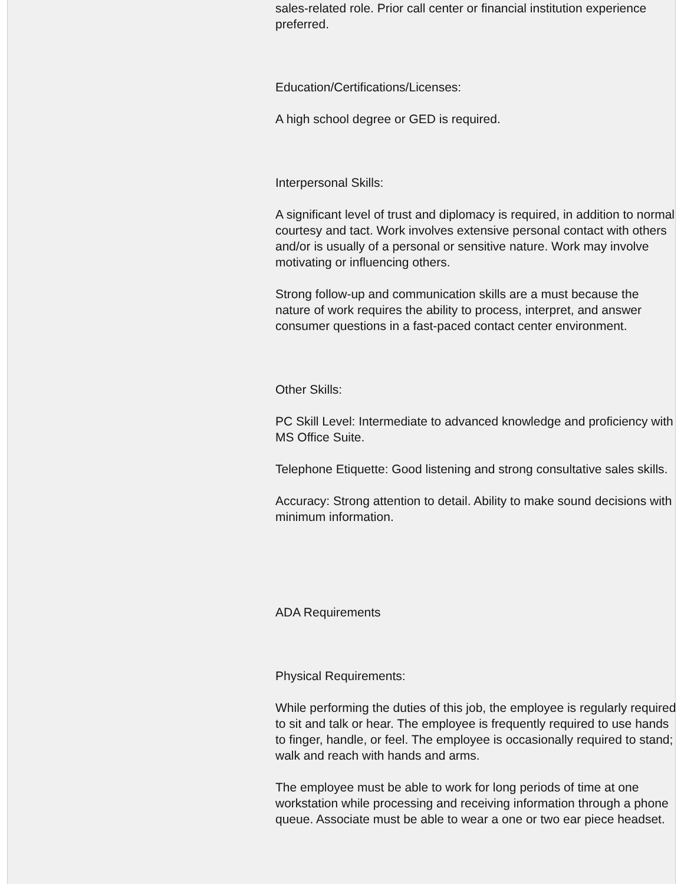sales-related role. Prior call center or financial institution experience preferred.
Education/Certifications/Licenses:
A high school degree or GED is required.
Interpersonal Skills:
A significant level of trust and diplomacy is required, in addition to normal courtesy and tact. Work involves extensive personal contact with others and/or is usually of a personal or sensitive nature. Work may involve motivating or influencing others.
Strong follow-up and communication skills are a must because the nature of work requires the ability to process, interpret, and answer consumer questions in a fast-paced contact center environment.
Other Skills:
PC Skill Level: Intermediate to advanced knowledge and proficiency with MS Office Suite.
Telephone Etiquette: Good listening and strong consultative sales skills.
Accuracy: Strong attention to detail. Ability to make sound decisions with minimum information.
ADA Requirements
Physical Requirements:
While performing the duties of this job, the employee is regularly required to sit and talk or hear. The employee is frequently required to use hands to finger, handle, or feel. The employee is occasionally required to stand; walk and reach with hands and arms.
The employee must be able to work for long periods of time at one workstation while processing and receiving information through a phone queue. Associate must be able to wear a one or two ear piece headset.